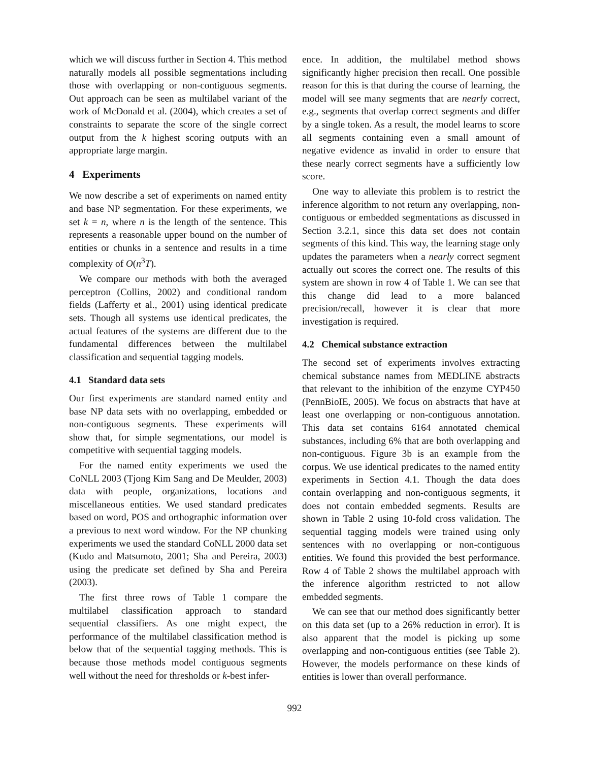which we will discuss further in Section 4. This method naturally models all possible segmentations including those with overlapping or non-contiguous segments. Out approach can be seen as multilabel variant of the work of McDonald et al. (2004), which creates a set of constraints to separate the score of the single correct output from the k highest scoring outputs with an appropriate large margin.
4 Experiments
We now describe a set of experiments on named entity and base NP segmentation. For these experiments, we set k = n, where n is the length of the sentence. This represents a reasonable upper bound on the number of entities or chunks in a sentence and results in a time complexity of O(n<sup>3</sup>T).
We compare our methods with both the averaged perceptron (Collins, 2002) and conditional random fields (Lafferty et al., 2001) using identical predicate sets. Though all systems use identical predicates, the actual features of the systems are different due to the fundamental differences between the multilabel classification and sequential tagging models.
4.1 Standard data sets
Our first experiments are standard named entity and base NP data sets with no overlapping, embedded or non-contiguous segments. These experiments will show that, for simple segmentations, our model is competitive with sequential tagging models.
For the named entity experiments we used the CoNLL 2003 (Tjong Kim Sang and De Meulder, 2003) data with people, organizations, locations and miscellaneous entities. We used standard predicates based on word, POS and orthographic information over a previous to next word window. For the NP chunking experiments we used the standard CoNLL 2000 data set (Kudo and Matsumoto, 2001; Sha and Pereira, 2003) using the predicate set defined by Sha and Pereira (2003).
The first three rows of Table 1 compare the multilabel classification approach to standard sequential classifiers. As one might expect, the performance of the multilabel classification method is below that of the sequential tagging methods. This is because those methods model contiguous segments well without the need for thresholds or k-best infer-
ence. In addition, the multilabel method shows significantly higher precision then recall. One possible reason for this is that during the course of learning, the model will see many segments that are nearly correct, e.g., segments that overlap correct segments and differ by a single token. As a result, the model learns to score all segments containing even a small amount of negative evidence as invalid in order to ensure that these nearly correct segments have a sufficiently low score.
One way to alleviate this problem is to restrict the inference algorithm to not return any overlapping, non-contiguous or embedded segmentations as discussed in Section 3.2.1, since this data set does not contain segments of this kind. This way, the learning stage only updates the parameters when a nearly correct segment actually out scores the correct one. The results of this system are shown in row 4 of Table 1. We can see that this change did lead to a more balanced precision/recall, however it is clear that more investigation is required.
4.2 Chemical substance extraction
The second set of experiments involves extracting chemical substance names from MEDLINE abstracts that relevant to the inhibition of the enzyme CYP450 (PennBioIE, 2005). We focus on abstracts that have at least one overlapping or non-contiguous annotation. This data set contains 6164 annotated chemical substances, including 6% that are both overlapping and non-contiguous. Figure 3b is an example from the corpus. We use identical predicates to the named entity experiments in Section 4.1. Though the data does contain overlapping and non-contiguous segments, it does not contain embedded segments. Results are shown in Table 2 using 10-fold cross validation. The sequential tagging models were trained using only sentences with no overlapping or non-contiguous entities. We found this provided the best performance. Row 4 of Table 2 shows the multilabel approach with the inference algorithm restricted to not allow embedded segments.
We can see that our method does significantly better on this data set (up to a 26% reduction in error). It is also apparent that the model is picking up some overlapping and non-contiguous entities (see Table 2). However, the models performance on these kinds of entities is lower than overall performance.
992